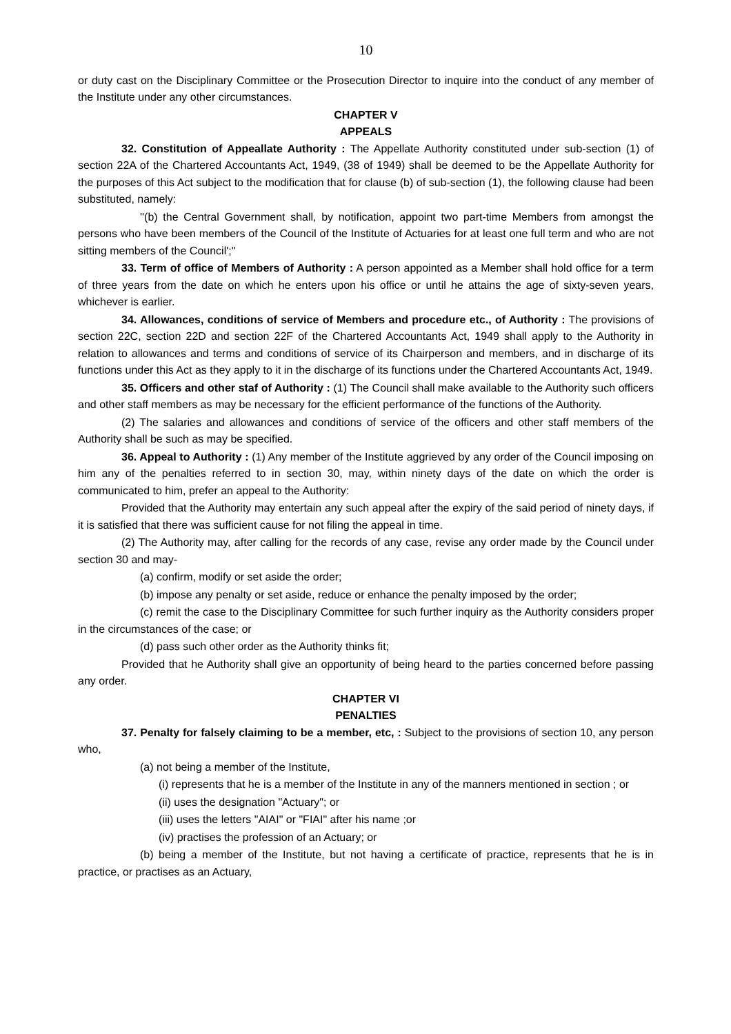10
or duty cast on the Disciplinary Committee or the Prosecution Director to inquire into the conduct of any member of the Institute under any other circumstances.
CHAPTER V
APPEALS
32. Constitution of Appeallate Authority : The Appellate Authority constituted under sub-section (1) of section 22A of the Chartered Accountants Act, 1949, (38 of 1949) shall be deemed to be the Appellate Authority for the purposes of this Act subject to the modification that for clause (b) of sub-section (1), the following clause had been substituted, namely:
''(b) the Central Government shall, by notification, appoint two part-time Members from amongst the persons who have been members of the Council of the Institute of Actuaries for at least one full term and who are not sitting members of the Council';''
33. Term of office of Members of Authority : A person appointed as a Member shall hold office for a term of three years from the date on which he enters upon his office or until he attains the age of sixty-seven years, whichever is earlier.
34. Allowances, conditions of service of Members and procedure etc., of Authority : The provisions of section 22C, section 22D and section 22F of the Chartered Accountants Act, 1949 shall apply to the Authority in relation to allowances and terms and conditions of service of its Chairperson and members, and in discharge of its functions under this Act as they apply to it in the discharge of its functions under the Chartered Accountants Act, 1949.
35. Officers and other staf of Authority : (1) The Council shall make available to the Authority such officers and other staff members as may be necessary for the efficient performance of the functions of the Authority.
(2) The salaries and allowances and conditions of service of the officers and other staff members of the Authority shall be such as may be specified.
36. Appeal to Authority : (1) Any member of the Institute aggrieved by any order of the Council imposing on him any of the penalties referred to in section 30, may, within ninety days of the date on which the order is communicated to him, prefer an appeal to the Authority:
Provided that the Authority may entertain any such appeal after the expiry of the said period of ninety days, if it is satisfied that there was sufficient cause for not filing the appeal in time.
(2) The Authority may, after calling for the records of any case, revise any order made by the Council under section 30 and may-
(a) confirm, modify or set aside the order;
(b) impose any penalty or set aside, reduce or enhance the penalty imposed by the order;
(c) remit the case to the Disciplinary Committee for such further inquiry as the Authority considers proper in the circumstances of the case; or
(d) pass such other order as the Authority thinks fit;
Provided that he Authority shall give an opportunity of being heard to the parties concerned before passing any order.
CHAPTER VI
PENALTIES
37. Penalty for falsely claiming to be a member, etc, : Subject to the provisions of section 10, any person who,
(a) not being a member of the Institute,
(i) represents that he is a member of the Institute in any of the manners mentioned in section ; or
(ii) uses the designation "Actuary"; or
(iii) uses the letters "AIAI" or "FIAI" after his name ;or
(iv) practises the profession of an Actuary; or
(b) being a member of the Institute, but not having a certificate of practice, represents that he is in practice, or practises as an Actuary,